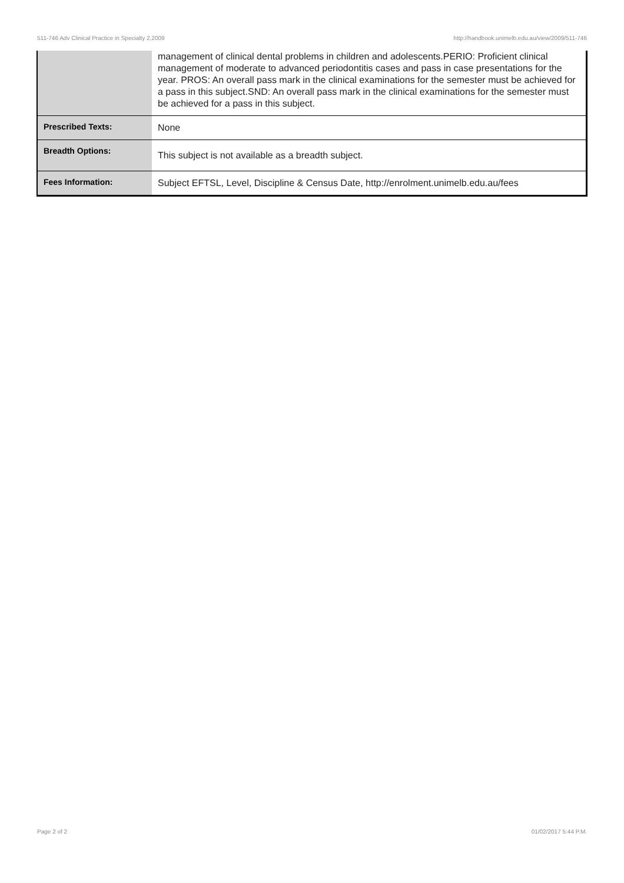511-746 Adv Clinical Practice in Specialty 2,2009 http://handbook.unimelb.edu.au/view/2009/511-746
| | management of clinical dental problems in children and adolescents.PERIO: Proficient clinical management of moderate to advanced periodontitis cases and pass in case presentations for the year. PROS: An overall pass mark in the clinical examinations for the semester must be achieved for a pass in this subject.SND: An overall pass mark in the clinical examinations for the semester must be achieved for a pass in this subject. |
| Prescribed Texts: | None |
| Breadth Options: | This subject is not available as a breadth subject. |
| Fees Information: | Subject EFTSL, Level, Discipline & Census Date, http://enrolment.unimelb.edu.au/fees |
Page 2 of 2 01/02/2017 5:44 P.M.